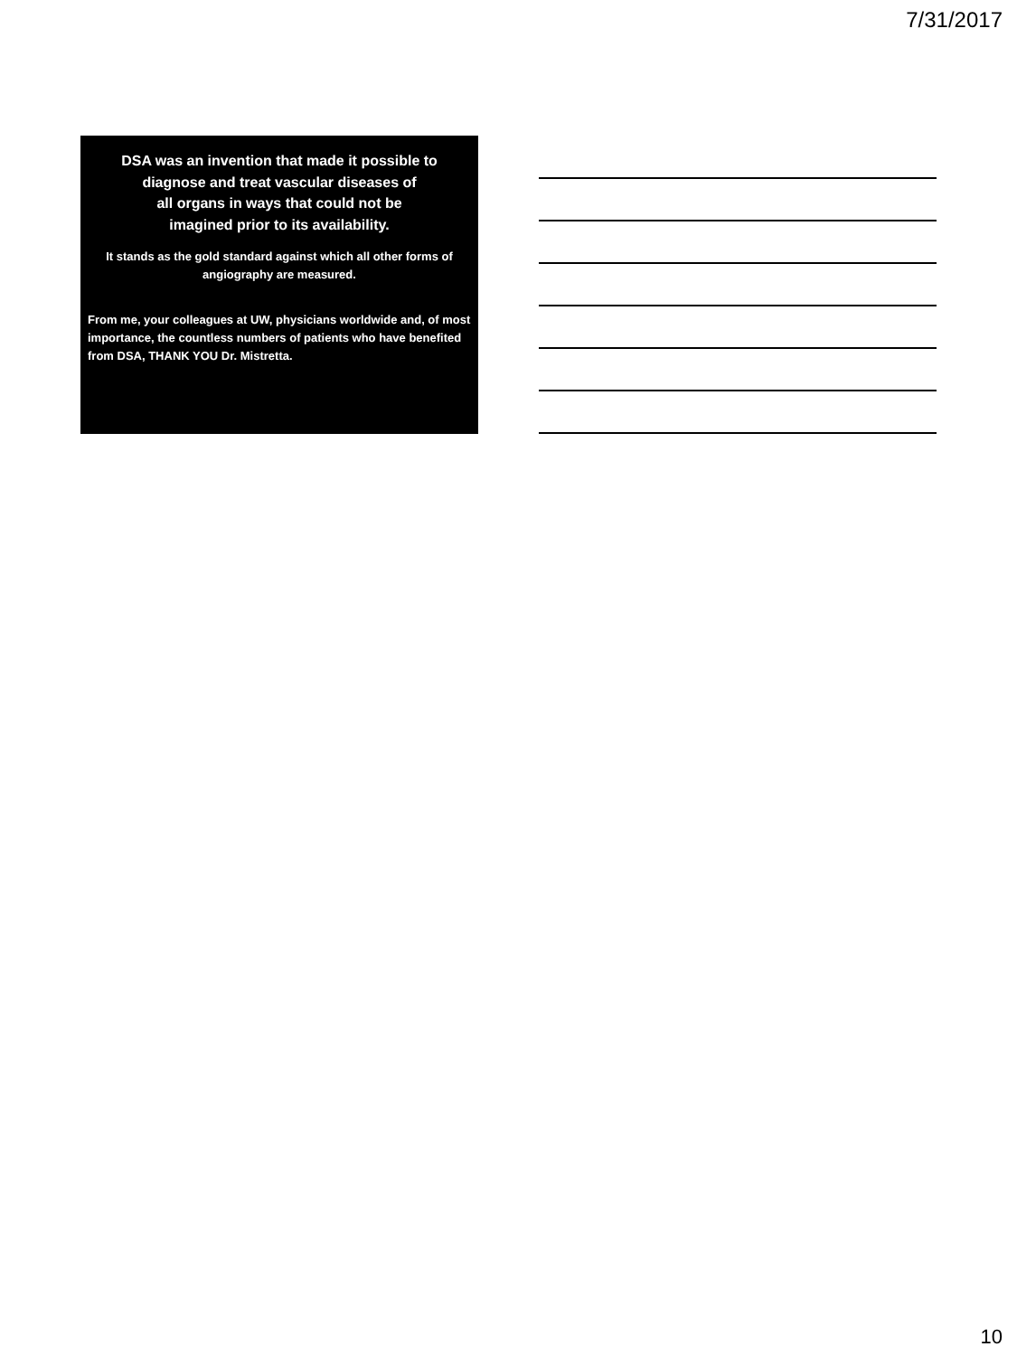7/31/2017
DSA was an invention that made it possible to diagnose and treat vascular diseases of
all organs in ways that could not be
imagined prior to its availability.
It stands as the gold standard against which all other forms of angiography are measured.
From me, your colleagues at UW, physicians worldwide and, of most importance, the countless numbers of patients who have benefited from DSA, THANK YOU Dr. Mistretta.
10